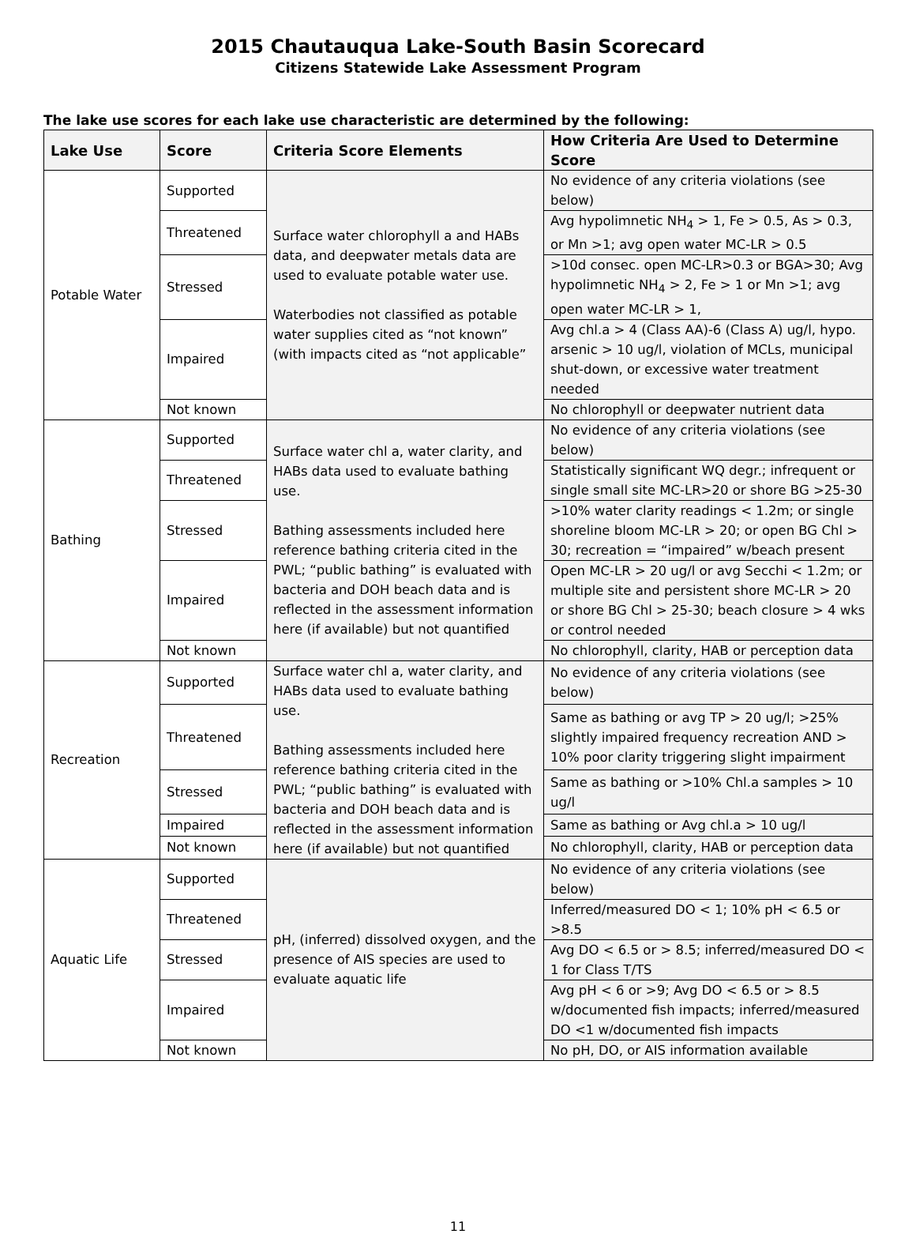2015 Chautauqua Lake-South Basin Scorecard
Citizens Statewide Lake Assessment Program
The lake use scores for each lake use characteristic are determined by the following:
| Lake Use | Score | Criteria Score Elements | How Criteria Are Used to Determine Score |
| --- | --- | --- | --- |
| Potable Water | Supported | Surface water chlorophyll a and HABs data, and deepwater metals data are used to evaluate potable water use. Waterbodies not classified as potable water supplies cited as “not known” (with impacts cited as “not applicable” | No evidence of any criteria violations (see below) |
| | Threatened | | Avg hypolimnetic NH<sub>4</sub> > 1, Fe > 0.5, As > 0.3, or Mn >1; avg open water MC-LR > 0.5 |
| | Stressed | | >10d consec. open MC-LR>0.3 or BGA>30; Avg hypolimnetic NH<sub>4</sub> > 2, Fe > 1 or Mn >1; avg open water MC-LR > 1, |
| | Impaired | | Avg chl.a > 4 (Class AA)-6 (Class A) ug/l, hypo. arsenic > 10 ug/l, violation of MCLs, municipal shut-down, or excessive water treatment needed |
| | Not known | | No chlorophyll or deepwater nutrient data |
| Bathing | Supported | Surface water chl a, water clarity, and HABs data used to evaluate bathing use. Bathing assessments included here reference bathing criteria cited in the PWL; “public bathing” is evaluated with bacteria and DOH beach data and is reflected in the assessment information here (if available) but not quantified | No evidence of any criteria violations (see below) |
| | Threatened | | Statistically significant WQ degr.; infrequent or single small site MC-LR>20 or shore BG >25-30 |
| | Stressed | | >10% water clarity readings < 1.2m; or single shoreline bloom MC-LR > 20; or open BG Chl > 30; recreation = “impaired” w/beach present |
| | Impaired | | Open MC-LR > 20 ug/l or avg Secchi < 1.2m; or multiple site and persistent shore MC-LR > 20 or shore BG Chl > 25-30; beach closure > 4 wks or control needed |
| | Not known | | No chlorophyll, clarity, HAB or perception data |
| Recreation | Supported | Surface water chl a, water clarity, and HABs data used to evaluate bathing use. Bathing assessments included here reference bathing criteria cited in the PWL; “public bathing” is evaluated with bacteria and DOH beach data and is reflected in the assessment information here (if available) but not quantified | No evidence of any criteria violations (see below) |
| | Threatened | | Same as bathing or avg TP > 20 ug/l; >25% slightly impaired frequency recreation AND > 10% poor clarity triggering slight impairment |
| | Stressed | | Same as bathing or >10% Chl.a samples > 10 ug/l |
| | Impaired | | Same as bathing or Avg chl.a > 10 ug/l |
| | Not known | | No chlorophyll, clarity, HAB or perception data |
| Aquatic Life | Supported | pH, (inferred) dissolved oxygen, and the presence of AIS species are used to evaluate aquatic life | No evidence of any criteria violations (see below) |
| | Threatened | | Inferred/measured DO < 1; 10% pH < 6.5 or >8.5 |
| | Stressed | | Avg DO < 6.5 or > 8.5; inferred/measured DO < 1 for Class T/TS |
| | Impaired | | Avg pH < 6 or >9; Avg DO < 6.5 or > 8.5 w/documented fish impacts; inferred/measured DO <1 w/documented fish impacts |
| | Not known | | No pH, DO, or AIS information available |
11